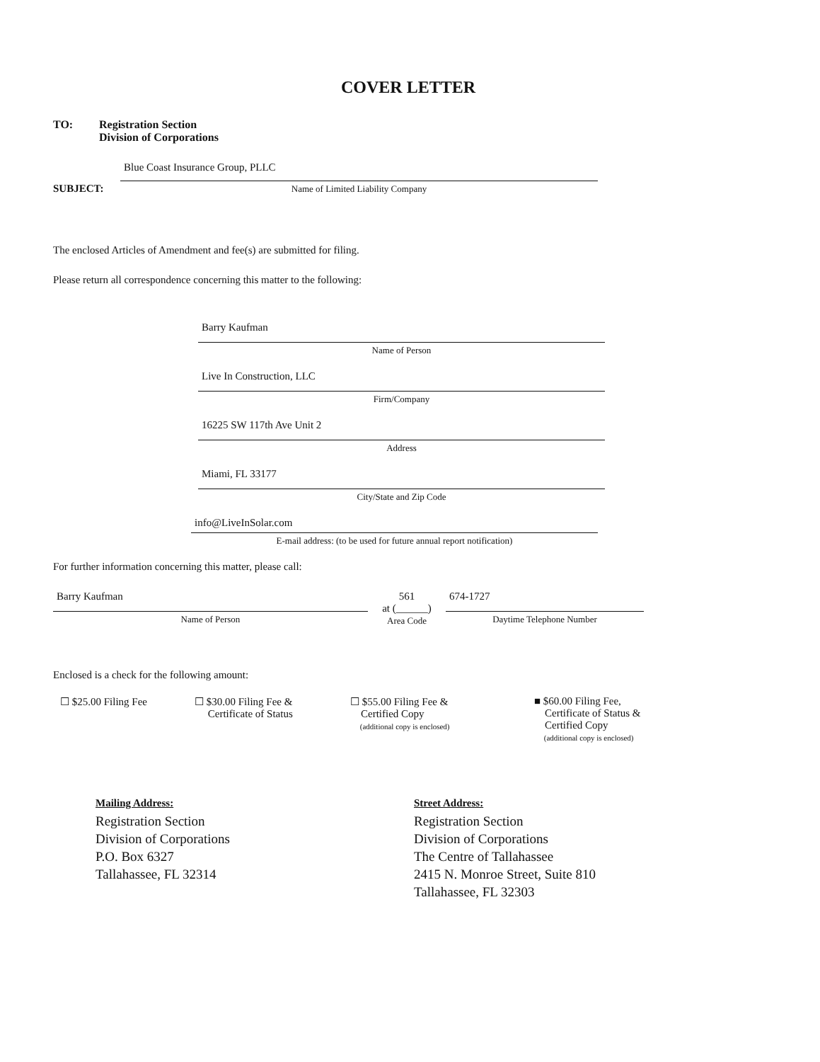COVER LETTER
TO: Registration Section
Division of Corporations
SUBJECT:
Blue Coast Insurance Group, PLLC
Name of Limited Liability Company
The enclosed Articles of Amendment and fee(s) are submitted for filing.
Please return all correspondence concerning this matter to the following:
Barry Kaufman
Name of Person
Live In Construction, LLC
Firm/Company
16225 SW 117th Ave Unit 2
Address
Miami, FL 33177
City/State and Zip Code
info@LiveInSolar.com
E-mail address: (to be used for future annual report notification)
For further information concerning this matter, please call:
Barry Kaufman
Name of Person
561
at (______)
Area Code
674-1727
Daytime Telephone Number
Enclosed is a check for the following amount:
☐ $25.00 Filing Fee ☐ $30.00 Filing Fee &
Certificate of Status
☐ $55.00 Filing Fee &
Certified Copy
(additional copy is enclosed)
■ $60.00 Filing Fee,
Certificate of Status &
Certified Copy
(additional copy is enclosed)
Mailing Address:
Registration Section
Division of Corporations
P.O. Box 6327
Tallahassee, FL 32314
Street Address:
Registration Section
Division of Corporations
The Centre of Tallahassee
2415 N. Monroe Street, Suite 810
Tallahassee, FL 32303